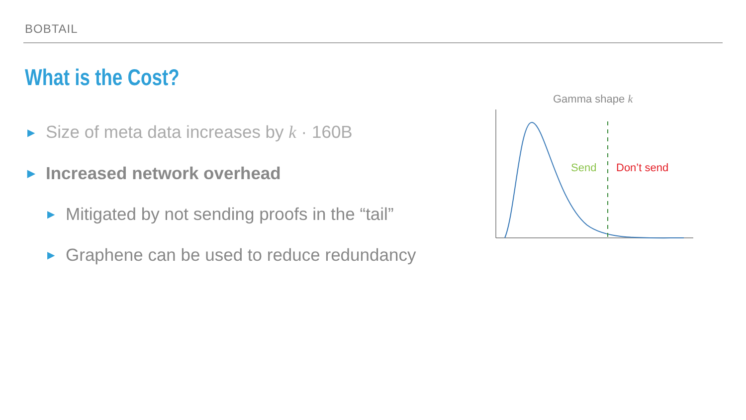BOBTAIL
What is the Cost?
▶ Size of meta data increases by k · 160B
▶ Increased network overhead
▶ Mitigated by not sending proofs in the “tail”
▶ Graphene can be used to reduce redundancy
Gamma shape k
Send
Don’t send